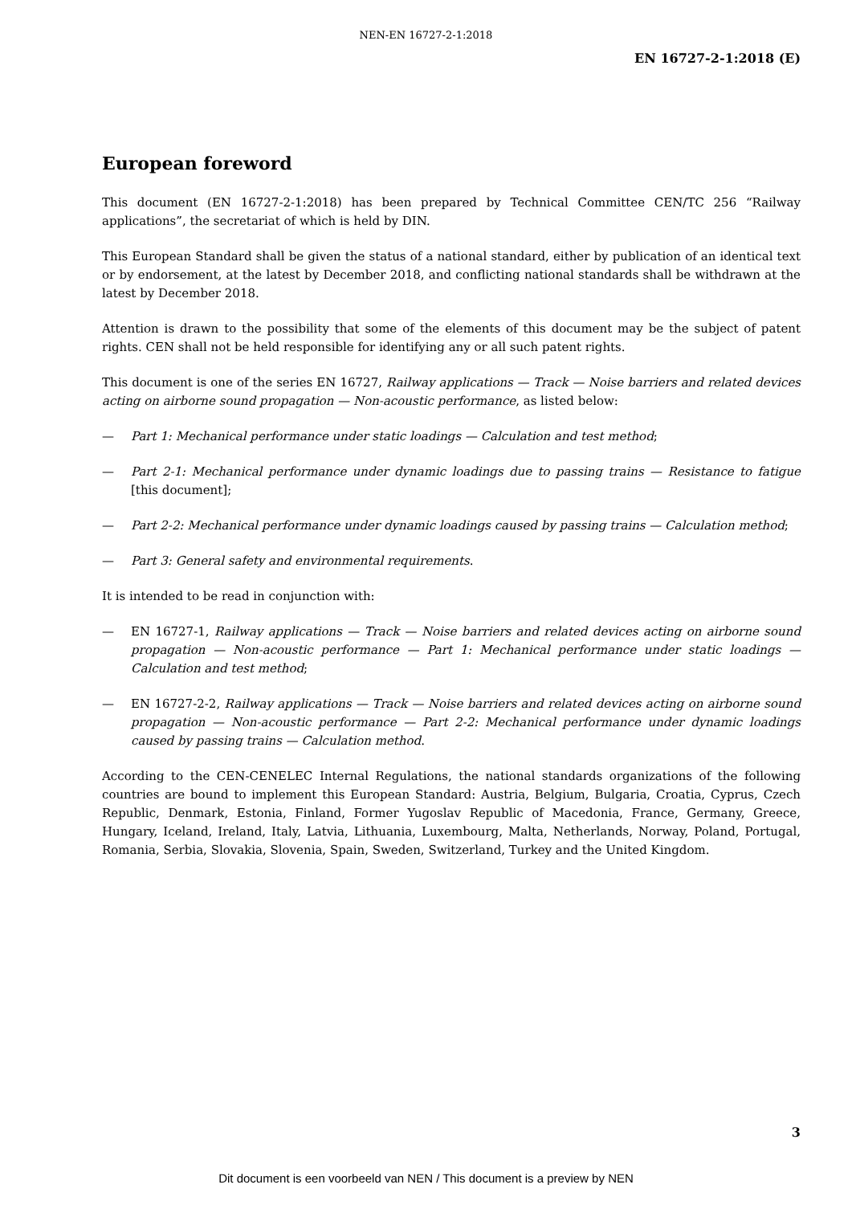NEN-EN 16727-2-1:2018
EN 16727-2-1:2018 (E)
European foreword
This document (EN 16727-2-1:2018) has been prepared by Technical Committee CEN/TC 256 “Railway applications”, the secretariat of which is held by DIN.
This European Standard shall be given the status of a national standard, either by publication of an identical text or by endorsement, at the latest by December 2018, and conflicting national standards shall be withdrawn at the latest by December 2018.
Attention is drawn to the possibility that some of the elements of this document may be the subject of patent rights. CEN shall not be held responsible for identifying any or all such patent rights.
This document is one of the series EN 16727, Railway applications — Track — Noise barriers and related devices acting on airborne sound propagation — Non-acoustic performance, as listed below:
— Part 1: Mechanical performance under static loadings — Calculation and test method;
— Part 2-1: Mechanical performance under dynamic loadings due to passing trains — Resistance to fatigue [this document];
— Part 2-2: Mechanical performance under dynamic loadings caused by passing trains — Calculation method;
— Part 3: General safety and environmental requirements.
It is intended to be read in conjunction with:
— EN 16727-1, Railway applications — Track — Noise barriers and related devices acting on airborne sound propagation — Non-acoustic performance — Part 1: Mechanical performance under static loadings — Calculation and test method;
— EN 16727-2-2, Railway applications — Track — Noise barriers and related devices acting on airborne sound propagation — Non-acoustic performance — Part 2-2: Mechanical performance under dynamic loadings caused by passing trains — Calculation method.
According to the CEN-CENELEC Internal Regulations, the national standards organizations of the following countries are bound to implement this European Standard: Austria, Belgium, Bulgaria, Croatia, Cyprus, Czech Republic, Denmark, Estonia, Finland, Former Yugoslav Republic of Macedonia, France, Germany, Greece, Hungary, Iceland, Ireland, Italy, Latvia, Lithuania, Luxembourg, Malta, Netherlands, Norway, Poland, Portugal, Romania, Serbia, Slovakia, Slovenia, Spain, Sweden, Switzerland, Turkey and the United Kingdom.
3
Dit document is een voorbeeld van NEN / This document is a preview by NEN